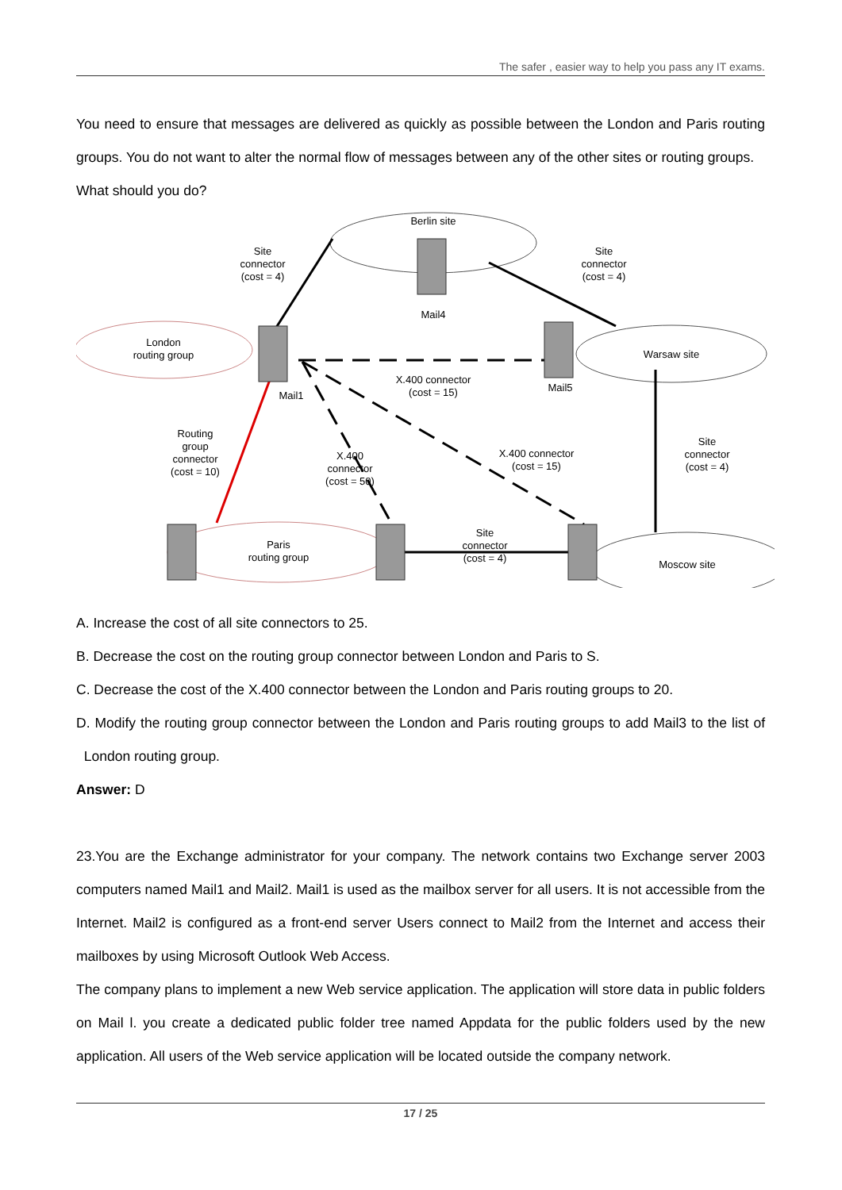The safer , easier way to help you pass any IT exams.
You need to ensure that messages are delivered as quickly as possible between the London and Paris routing groups. You do not want to alter the normal flow of messages between any of the other sites or routing groups.
What should you do?
Berlin site
Mail4
Site
connector
(cost = 4)
Site
connector
(cost = 4)
London
routing group
Warsaw site
Mail1
Mail5
X.400 connector
(cost = 15)
Routing
group
connector
(cost = 10)
X.400
connector
(cost = 50)
X.400 connector
(cost = 15)
Site
connector
(cost = 4)
Site
connector
(cost = 4)
Paris
routing group
Moscow site
A. Increase the cost of all site connectors to 25.
B. Decrease the cost on the routing group connector between London and Paris to S.
C. Decrease the cost of the X.400 connector between the London and Paris routing groups to 20.
D. Modify the routing group connector between the London and Paris routing groups to add Mail3 to the list of London routing group.
Answer: D
23.You are the Exchange administrator for your company. The network contains two Exchange server 2003 computers named Mail1 and Mail2. Mail1 is used as the mailbox server for all users. It is not accessible from the Internet. Mail2 is configured as a front-end server Users connect to Mail2 from the Internet and access their mailboxes by using Microsoft Outlook Web Access.
The company plans to implement a new Web service application. The application will store data in public folders on Mail l. you create a dedicated public folder tree named Appdata for the public folders used by the new application. All users of the Web service application will be located outside the company network.
17 / 25